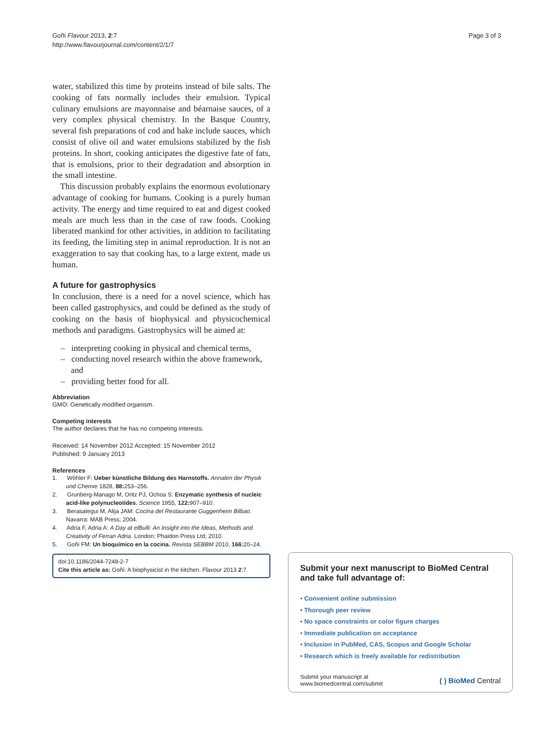Goñi Flavour 2013, 2:7
http://www.flavourjournal.com/content/2/1/7
Page 3 of 3
water, stabilized this time by proteins instead of bile salts. The cooking of fats normally includes their emulsion. Typical culinary emulsions are mayonnaise and béarnaise sauces, of a very complex physical chemistry. In the Basque Country, several fish preparations of cod and hake include sauces, which consist of olive oil and water emulsions stabilized by the fish proteins. In short, cooking anticipates the digestive fate of fats, that is emulsions, prior to their degradation and absorption in the small intestine.
This discussion probably explains the enormous evolutionary advantage of cooking for humans. Cooking is a purely human activity. The energy and time required to eat and digest cooked meals are much less than in the case of raw foods. Cooking liberated mankind for other activities, in addition to facilitating its feeding, the limiting step in animal reproduction. It is not an exaggeration to say that cooking has, to a large extent, made us human.
A future for gastrophysics
In conclusion, there is a need for a novel science, which has been called gastrophysics, and could be defined as the study of cooking on the basis of biophysical and physicochemical methods and paradigms. Gastrophysics will be aimed at:
– interpreting cooking in physical and chemical terms,
– conducting novel research within the above framework, and
– providing better food for all.
Abbreviation
GMO: Genetically modified organism.
Competing interests
The author declares that he has no competing interests.
Received: 14 November 2012 Accepted: 15 November 2012
Published: 9 January 2013
References
1. Wöhler F: Ueber künstliche Bildung des Harnstoffs. Annalen der Physik und Chemie 1828, 88: 253–256.
2. Grunberg-Manago M, Oritz PJ, Ochoa S: Enzymatic synthesis of nucleic acid-like polynucleotides. Science 1955, 122: 907–910.
3. Berasategui M, Alija JAM: Cocina del Restaurante Guggenheim Bilbao. Navarra: MAB Press; 2004.
4. Adria F, Adria A: A Day at elBulli: An Insight into the Ideas, Methods and Creativity of Ferran Adria. London: Phaidon Press Ltd; 2010.
5. Goñi FM: Un bioquímico en la cocina. Revista SEBBM 2010, 166: 20–24.
doi:10.1186/2044-7248-2-7
Cite this article as: Goñi: A biophysicist in the kitchen. Flavour 2013 2:7.
Submit your next manuscript to BioMed Central and take full advantage of:
• Convenient online submission
• Thorough peer review
• No space constraints or color figure charges
• Immediate publication on acceptance
• Inclusion in PubMed, CAS, Scopus and Google Scholar
• Research which is freely available for redistribution
Submit your manuscript at
www.biomedcentral.com/submit
( ) BioMed Central